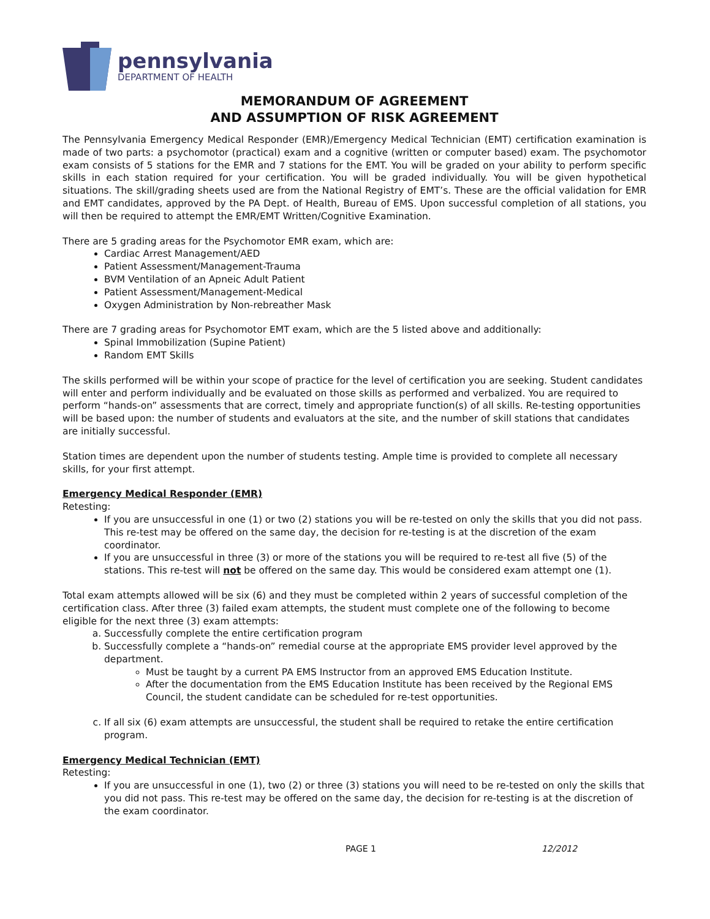pennsylvania
DEPARTMENT OF HEALTH
MEMORANDUM OF AGREEMENT
AND ASSUMPTION OF RISK AGREEMENT
The Pennsylvania Emergency Medical Responder (EMR)/Emergency Medical Technician (EMT) certification examination is made of two parts: a psychomotor (practical) exam and a cognitive (written or computer based) exam. The psychomotor exam consists of 5 stations for the EMR and 7 stations for the EMT. You will be graded on your ability to perform specific skills in each station required for your certification. You will be graded individually. You will be given hypothetical situations. The skill/grading sheets used are from the National Registry of EMT’s. These are the official validation for EMR and EMT candidates, approved by the PA Dept. of Health, Bureau of EMS. Upon successful completion of all stations, you will then be required to attempt the EMR/EMT Written/Cognitive Examination.
There are 5 grading areas for the Psychomotor EMR exam, which are:
Cardiac Arrest Management/AED
Patient Assessment/Management-Trauma
BVM Ventilation of an Apneic Adult Patient
Patient Assessment/Management-Medical
Oxygen Administration by Non-rebreather Mask
There are 7 grading areas for Psychomotor EMT exam, which are the 5 listed above and additionally:
Spinal Immobilization (Supine Patient)
Random EMT Skills
The skills performed will be within your scope of practice for the level of certification you are seeking. Student candidates will enter and perform individually and be evaluated on those skills as performed and verbalized. You are required to perform “hands-on” assessments that are correct, timely and appropriate function(s) of all skills. Re-testing opportunities will be based upon: the number of students and evaluators at the site, and the number of skill stations that candidates are initially successful.
Station times are dependent upon the number of students testing. Ample time is provided to complete all necessary skills, for your first attempt.
Emergency Medical Responder (EMR)
Retesting:
If you are unsuccessful in one (1) or two (2) stations you will be re-tested on only the skills that you did not pass. This re-test may be offered on the same day, the decision for re-testing is at the discretion of the exam coordinator.
If you are unsuccessful in three (3) or more of the stations you will be required to re-test all five (5) of the stations. This re-test will not be offered on the same day. This would be considered exam attempt one (1).
Total exam attempts allowed will be six (6) and they must be completed within 2 years of successful completion of the certification class. After three (3) failed exam attempts, the student must complete one of the following to become eligible for the next three (3) exam attempts:
a. Successfully complete the entire certification program
b. Successfully complete a “hands-on” remedial course at the appropriate EMS provider level approved by the department.
Must be taught by a current PA EMS Instructor from an approved EMS Education Institute.
After the documentation from the EMS Education Institute has been received by the Regional EMS Council, the student candidate can be scheduled for re-test opportunities.
c. If all six (6) exam attempts are unsuccessful, the student shall be required to retake the entire certification program.
Emergency Medical Technician (EMT)
Retesting:
If you are unsuccessful in one (1), two (2) or three (3) stations you will need to be re-tested on only the skills that you did not pass. This re-test may be offered on the same day, the decision for re-testing is at the discretion of the exam coordinator.
PAGE 1 12/2012